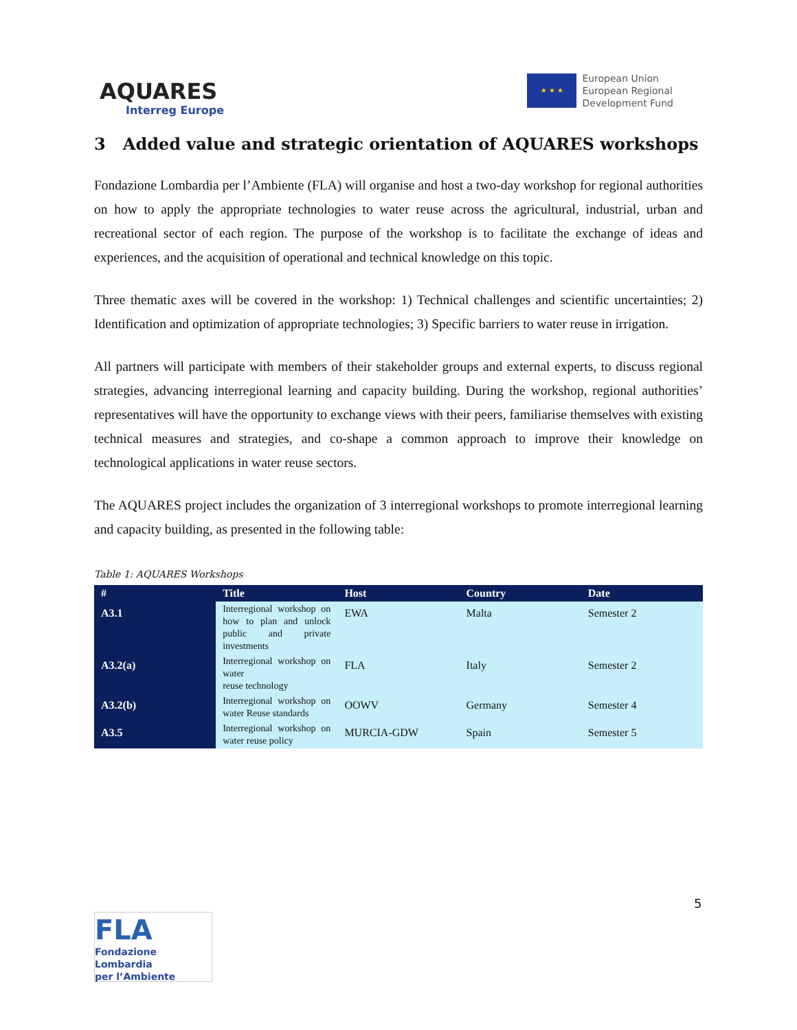AQUARES
Interreg Europe
★ ★ ★
European Union
European Regional
Development Fund
3 Added value and strategic orientation of AQUARES workshops
Fondazione Lombardia per l’Ambiente (FLA) will organise and host a two-day workshop for regional authorities on how to apply the appropriate technologies to water reuse across the agricultural, industrial, urban and recreational sector of each region. The purpose of the workshop is to facilitate the exchange of ideas and experiences, and the acquisition of operational and technical knowledge on this topic.
Three thematic axes will be covered in the workshop: 1) Technical challenges and scientific uncertainties; 2) Identification and optimization of appropriate technologies; 3) Specific barriers to water reuse in irrigation.
All partners will participate with members of their stakeholder groups and external experts, to discuss regional strategies, advancing interregional learning and capacity building. During the workshop, regional authorities’ representatives will have the opportunity to exchange views with their peers, familiarise themselves with existing technical measures and strategies, and co-shape a common approach to improve their knowledge on technological applications in water reuse sectors.
The AQUARES project includes the organization of 3 interregional workshops to promote interregional learning and capacity building, as presented in the following table:
Table 1: AQUARES Workshops
| # | Title | Host | Country | Date |
| --- | --- | --- | --- | --- |
| A3.1 | Interregional workshop on how to plan and unlock public and private investments | EWA | Malta | Semester 2 |
| A3.2(a) | Interregional workshop on water reuse technology | FLA | Italy | Semester 2 |
| A3.2(b) | Interregional workshop on water Reuse standards | OOWV | Germany | Semester 4 |
| A3.5 | Interregional workshop on water reuse policy | MURCIA-GDW | Spain | Semester 5 |
5
FLA
Fondazione Lombardia
per l’Ambiente